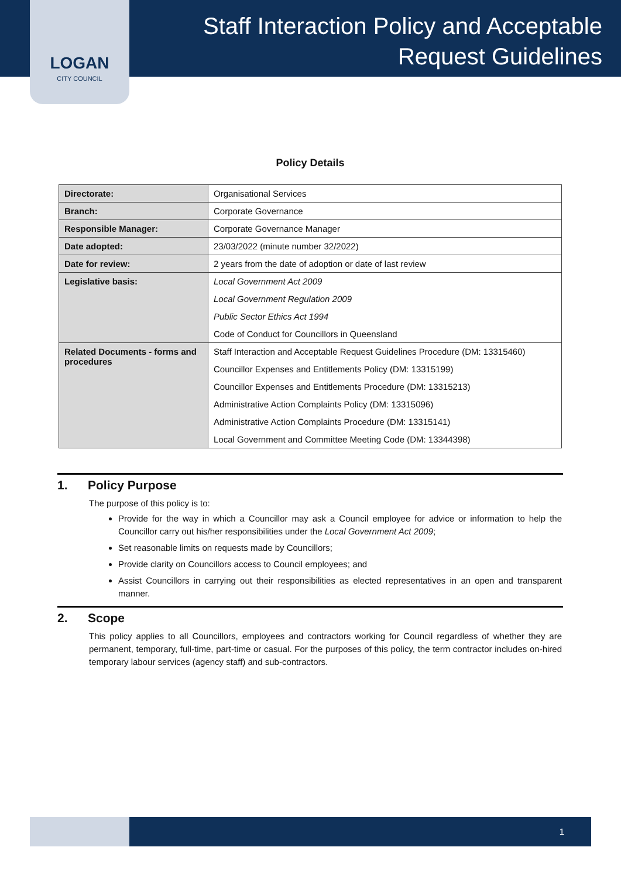LOGAN
CITY COUNCIL
Staff Interaction Policy and Acceptable
Request Guidelines
Policy Details
| Directorate: | Organisational Services |
| Branch: | Corporate Governance |
| Responsible Manager: | Corporate Governance Manager |
| Date adopted: | 23/03/2022 (minute number 32/2022) |
| Date for review: | 2 years from the date of adoption or date of last review |
| Legislative basis: | Local Government Act 2009 Local Government Regulation 2009 Public Sector Ethics Act 1994 Code of Conduct for Councillors in Queensland |
| Related Documents - forms and procedures | Staff Interaction and Acceptable Request Guidelines Procedure (DM: 13315460) Councillor Expenses and Entitlements Policy (DM: 13315199) Councillor Expenses and Entitlements Procedure (DM: 13315213) Administrative Action Complaints Policy (DM: 13315096) Administrative Action Complaints Procedure (DM: 13315141) Local Government and Committee Meeting Code (DM: 13344398) |
1. Policy Purpose
The purpose of this policy is to:
Provide for the way in which a Councillor may ask a Council employee for advice or information to help the Councillor carry out his/her responsibilities under the Local Government Act 2009;
Set reasonable limits on requests made by Councillors;
Provide clarity on Councillors access to Council employees; and
Assist Councillors in carrying out their responsibilities as elected representatives in an open and transparent manner.
2. Scope
This policy applies to all Councillors, employees and contractors working for Council regardless of whether they are permanent, temporary, full-time, part-time or casual. For the purposes of this policy, the term contractor includes on-hired temporary labour services (agency staff) and sub-contractors.
1